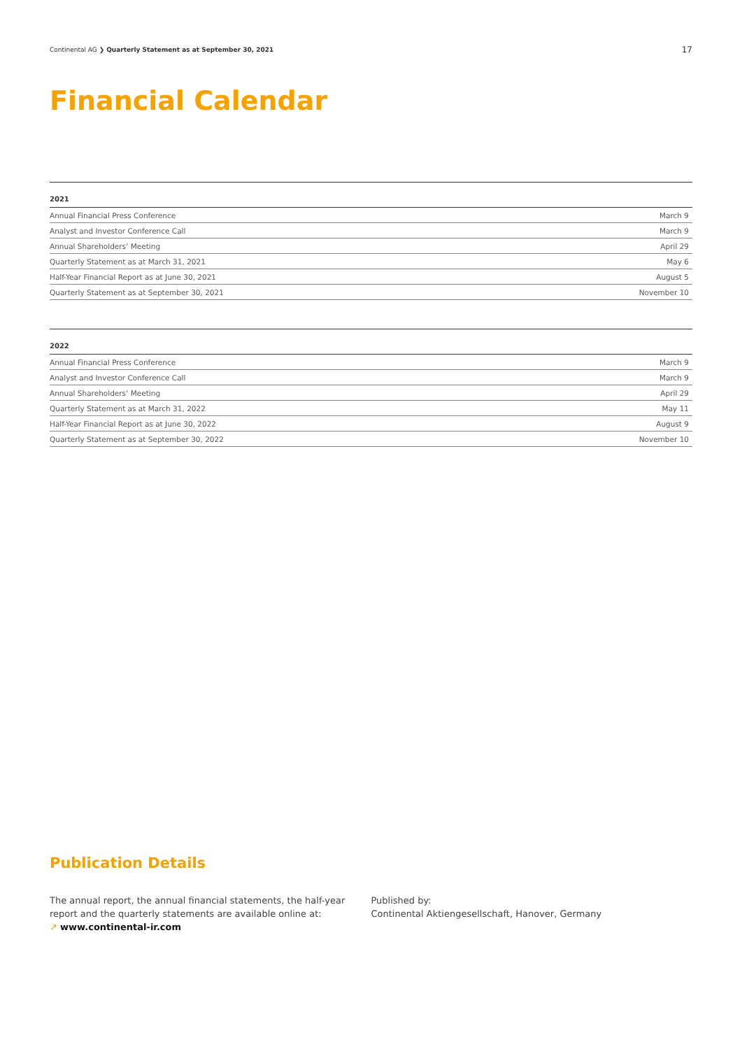Continental AG ❯ Quarterly Statement as at September 30, 2021
17
Financial Calendar
| 2021 | |
| --- | --- |
| Annual Financial Press Conference | March 9 |
| Analyst and Investor Conference Call | March 9 |
| Annual Shareholders’ Meeting | April 29 |
| Quarterly Statement as at March 31, 2021 | May 6 |
| Half-Year Financial Report as at June 30, 2021 | August 5 |
| Quarterly Statement as at September 30, 2021 | November 10 |
| 2022 | |
| --- | --- |
| Annual Financial Press Conference | March 9 |
| Analyst and Investor Conference Call | March 9 |
| Annual Shareholders’ Meeting | April 29 |
| Quarterly Statement as at March 31, 2022 | May 11 |
| Half-Year Financial Report as at June 30, 2022 | August 9 |
| Quarterly Statement as at September 30, 2022 | November 10 |
Publication Details
The annual report, the annual financial statements, the half-year report and the quarterly statements are available online at:
↗ www.continental-ir.com
Published by:
Continental Aktiengesellschaft, Hanover, Germany